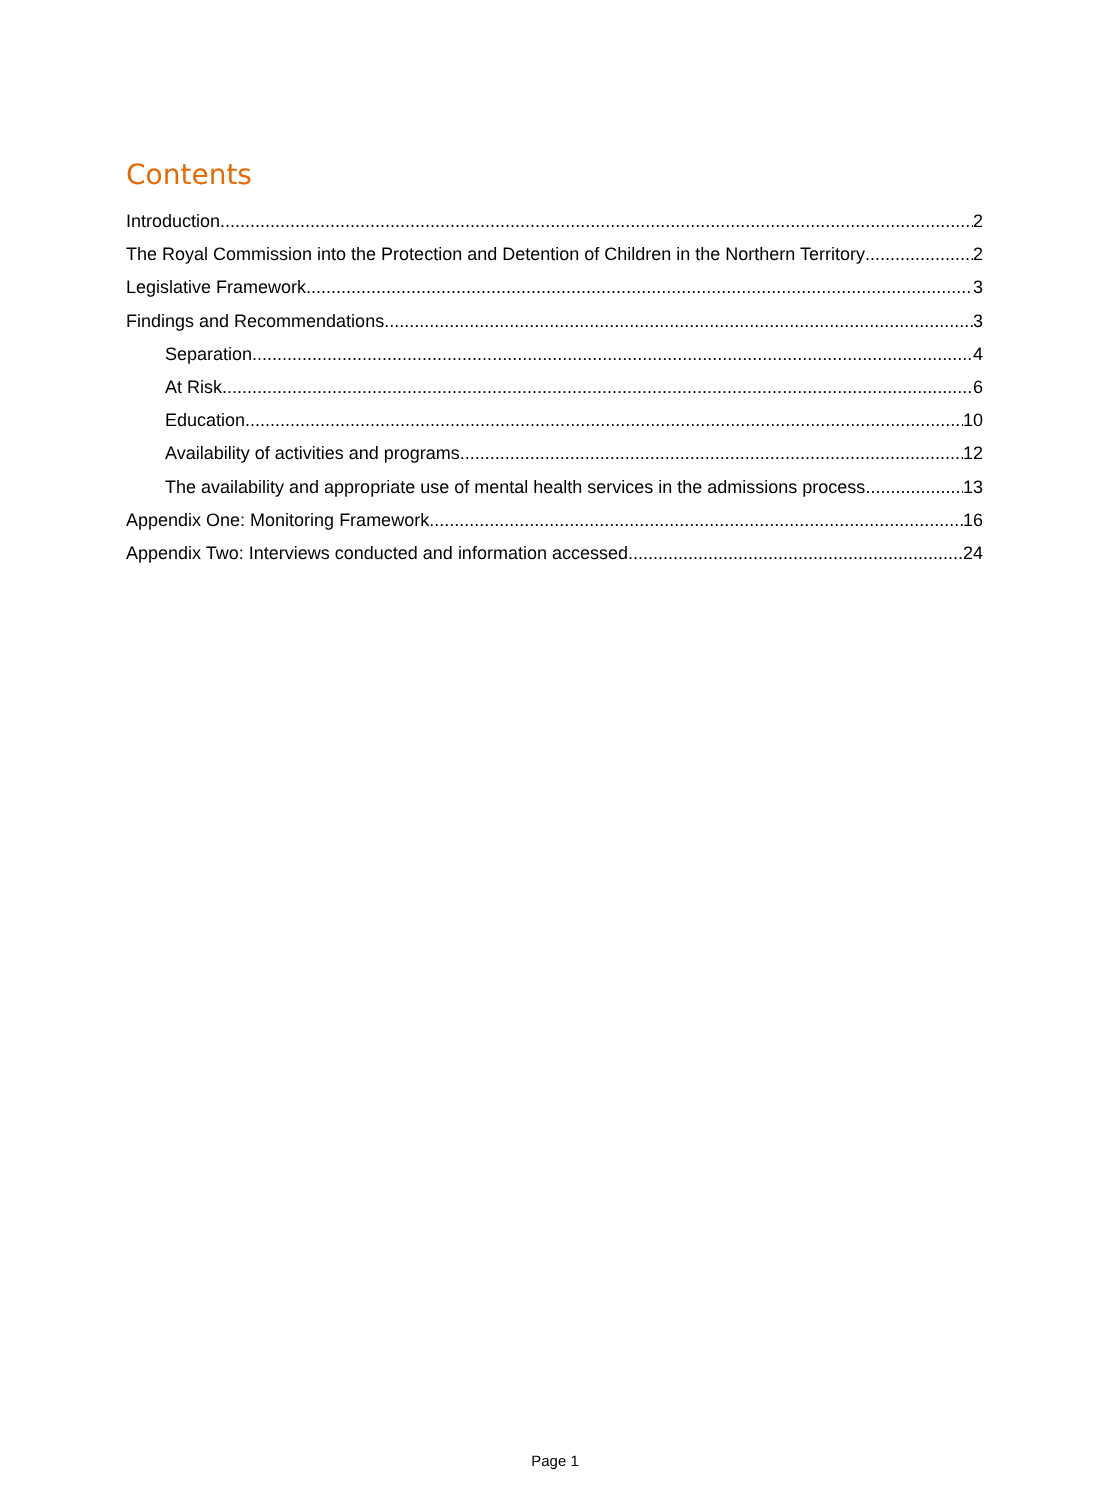Contents
Introduction 2
The Royal Commission into the Protection and Detention of Children in the Northern Territory 2
Legislative Framework 3
Findings and Recommendations 3
Separation 4
At Risk 6
Education 10
Availability of activities and programs 12
The availability and appropriate use of mental health services in the admissions process 13
Appendix One: Monitoring Framework 16
Appendix Two: Interviews conducted and information accessed 24
Page 1